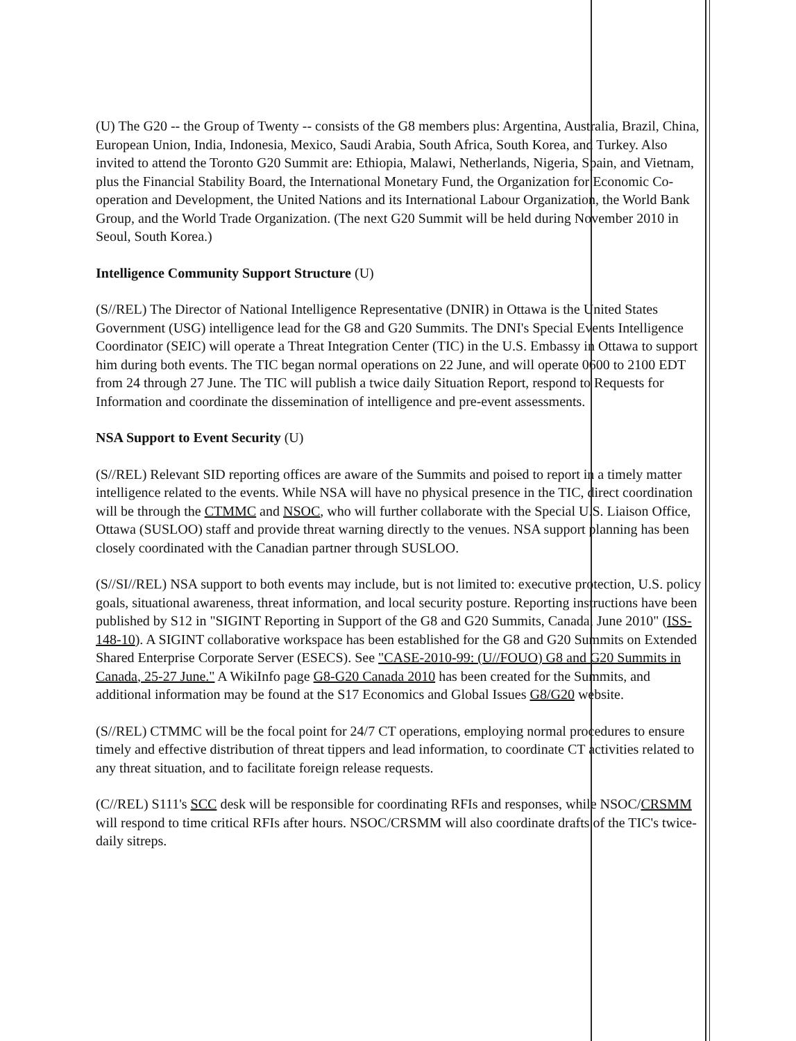(U) The G20 -- the Group of Twenty -- consists of the G8 members plus: Argentina, Australia, Brazil, China, European Union, India, Indonesia, Mexico, Saudi Arabia, South Africa, South Korea, and Turkey. Also invited to attend the Toronto G20 Summit are: Ethiopia, Malawi, Netherlands, Nigeria, Spain, and Vietnam, plus the Financial Stability Board, the International Monetary Fund, the Organization for Economic Co-operation and Development, the United Nations and its International Labour Organization, the World Bank Group, and the World Trade Organization. (The next G20 Summit will be held during November 2010 in Seoul, South Korea.)
Intelligence Community Support Structure (U)
(S//REL) The Director of National Intelligence Representative (DNIR) in Ottawa is the United States Government (USG) intelligence lead for the G8 and G20 Summits. The DNI's Special Events Intelligence Coordinator (SEIC) will operate a Threat Integration Center (TIC) in the U.S. Embassy in Ottawa to support him during both events. The TIC began normal operations on 22 June, and will operate 0600 to 2100 EDT from 24 through 27 June. The TIC will publish a twice daily Situation Report, respond to Requests for Information and coordinate the dissemination of intelligence and pre-event assessments.
NSA Support to Event Security (U)
(S//REL) Relevant SID reporting offices are aware of the Summits and poised to report in a timely matter intelligence related to the events. While NSA will have no physical presence in the TIC, direct coordination will be through the CTMMC and NSOC, who will further collaborate with the Special U.S. Liaison Office, Ottawa (SUSLOO) staff and provide threat warning directly to the venues. NSA support planning has been closely coordinated with the Canadian partner through SUSLOO.
(S//SI//REL) NSA support to both events may include, but is not limited to: executive protection, U.S. policy goals, situational awareness, threat information, and local security posture. Reporting instructions have been published by S12 in "SIGINT Reporting in Support of the G8 and G20 Summits, Canada, June 2010" (ISS-148-10). A SIGINT collaborative workspace has been established for the G8 and G20 Summits on Extended Shared Enterprise Corporate Server (ESECS). See "CASE-2010-99: (U//FOUO) G8 and G20 Summits in Canada, 25-27 June." A WikiInfo page G8-G20 Canada 2010 has been created for the Summits, and additional information may be found at the S17 Economics and Global Issues G8/G20 website.
(S//REL) CTMMC will be the focal point for 24/7 CT operations, employing normal procedures to ensure timely and effective distribution of threat tippers and lead information, to coordinate CT activities related to any threat situation, and to facilitate foreign release requests.
(C//REL) S111's SCC desk will be responsible for coordinating RFIs and responses, while NSOC/CRSMM will respond to time critical RFIs after hours. NSOC/CRSMM will also coordinate drafts of the TIC's twice-daily sitreps.